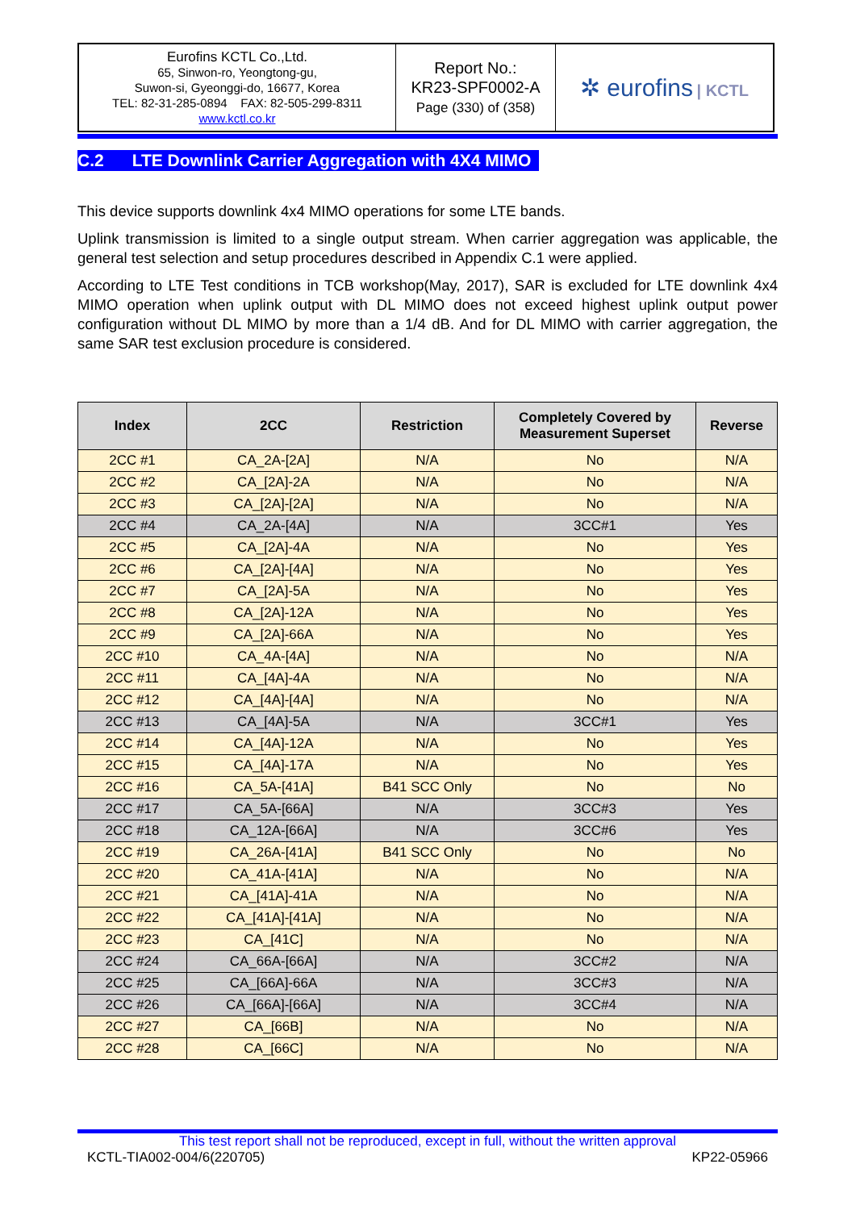| Eurofins KCTL Co.,Ltd. 65, Sinwon-ro, Yeongtong-gu, Suwon-si, Gyeonggi-do, 16677, Korea TEL: 82-31-285-0894 FAX: 82-505-299-8311 www.kctl.co.kr | Report No.: KR23-SPF0002-A Page (330) of (358) | ✲ eurofins / KCTL |
C.2 LTE Downlink Carrier Aggregation with 4X4 MIMO
This device supports downlink 4x4 MIMO operations for some LTE bands.
Uplink transmission is limited to a single output stream. When carrier aggregation was applicable, the general test selection and setup procedures described in Appendix C.1 were applied.
According to LTE Test conditions in TCB workshop(May, 2017), SAR is excluded for LTE downlink 4x4 MIMO operation when uplink output with DL MIMO does not exceed highest uplink output power configuration without DL MIMO by more than a 1/4 dB. And for DL MIMO with carrier aggregation, the same SAR test exclusion procedure is considered.
| Index | 2CC | Restriction | Completely Covered by Measurement Superset | Reverse |
| --- | --- | --- | --- | --- |
| 2CC #1 | CA_2A-[2A] | N/A | No | N/A |
| 2CC #2 | CA_[2A]-2A | N/A | No | N/A |
| 2CC #3 | CA_[2A]-[2A] | N/A | No | N/A |
| 2CC #4 | CA_2A-[4A] | N/A | 3CC#1 | Yes |
| 2CC #5 | CA_[2A]-4A | N/A | No | Yes |
| 2CC #6 | CA_[2A]-[4A] | N/A | No | Yes |
| 2CC #7 | CA_[2A]-5A | N/A | No | Yes |
| 2CC #8 | CA_[2A]-12A | N/A | No | Yes |
| 2CC #9 | CA_[2A]-66A | N/A | No | Yes |
| 2CC #10 | CA_4A-[4A] | N/A | No | N/A |
| 2CC #11 | CA_[4A]-4A | N/A | No | N/A |
| 2CC #12 | CA_[4A]-[4A] | N/A | No | N/A |
| 2CC #13 | CA_[4A]-5A | N/A | 3CC#1 | Yes |
| 2CC #14 | CA_[4A]-12A | N/A | No | Yes |
| 2CC #15 | CA_[4A]-17A | N/A | No | Yes |
| 2CC #16 | CA_5A-[41A] | B41 SCC Only | No | No |
| 2CC #17 | CA_5A-[66A] | N/A | 3CC#3 | Yes |
| 2CC #18 | CA_12A-[66A] | N/A | 3CC#6 | Yes |
| 2CC #19 | CA_26A-[41A] | B41 SCC Only | No | No |
| 2CC #20 | CA_41A-[41A] | N/A | No | N/A |
| 2CC #21 | CA_[41A]-41A | N/A | No | N/A |
| 2CC #22 | CA_[41A]-[41A] | N/A | No | N/A |
| 2CC #23 | CA_[41C] | N/A | No | N/A |
| 2CC #24 | CA_66A-[66A] | N/A | 3CC#2 | N/A |
| 2CC #25 | CA_[66A]-66A | N/A | 3CC#3 | N/A |
| 2CC #26 | CA_[66A]-[66A] | N/A | 3CC#4 | N/A |
| 2CC #27 | CA_[66B] | N/A | No | N/A |
| 2CC #28 | CA_[66C] | N/A | No | N/A |
This test report shall not be reproduced, except in full, without the written approval
KCTL-TIA002-004/6(220705) KP22-05966